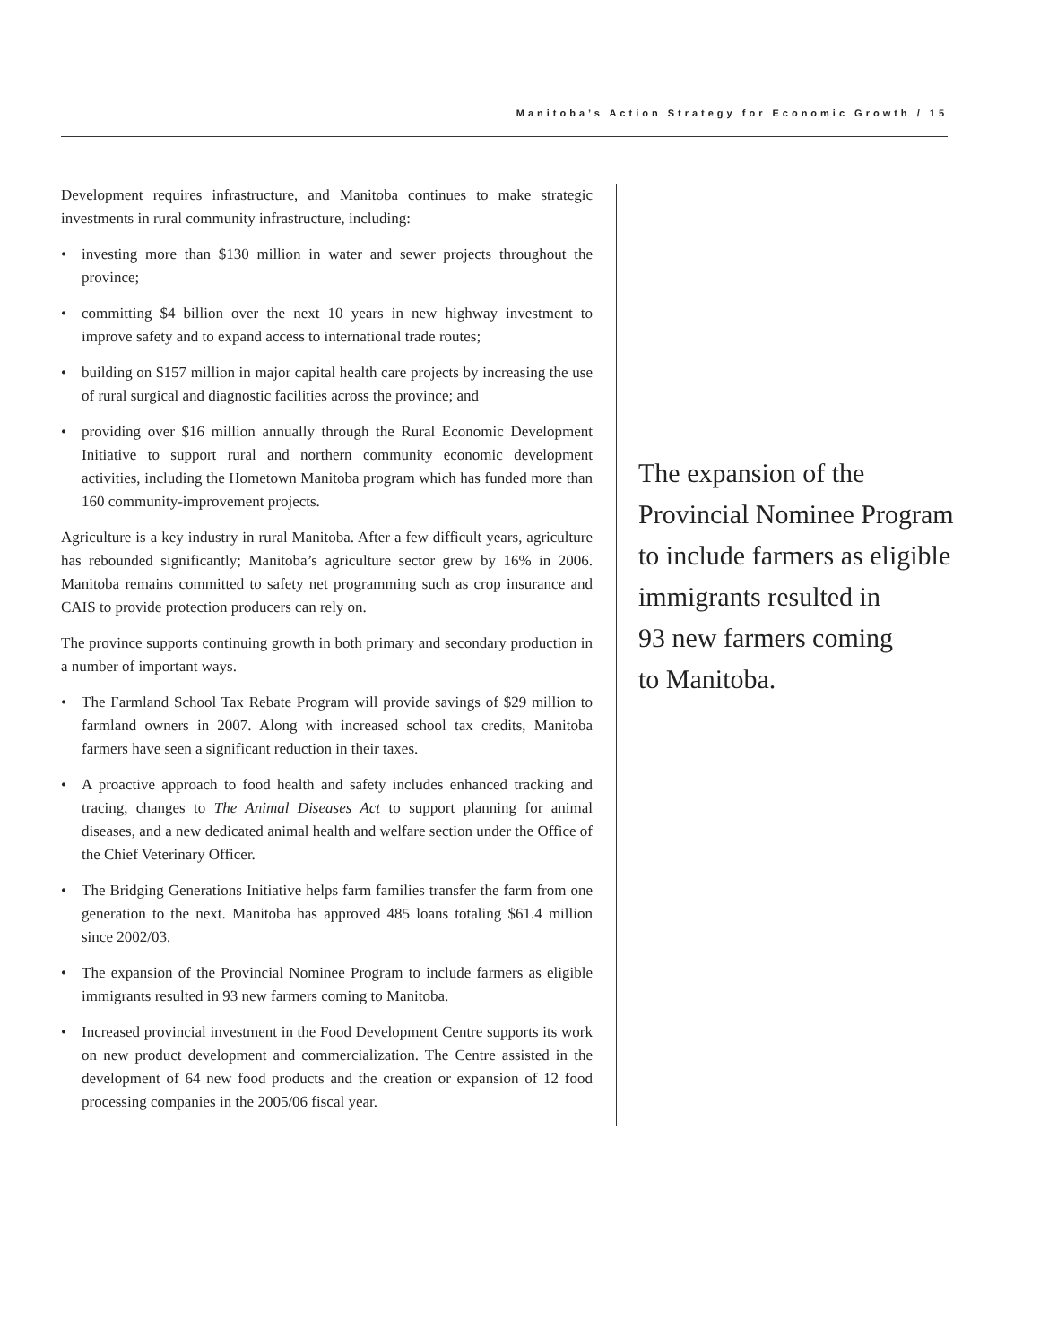Manitoba’s Action Strategy for Economic Growth / 15
Development requires infrastructure, and Manitoba continues to make strategic investments in rural community infrastructure, including:
• investing more than $130 million in water and sewer projects throughout the province;
• committing $4 billion over the next 10 years in new highway investment to improve safety and to expand access to international trade routes;
• building on $157 million in major capital health care projects by increasing the use of rural surgical and diagnostic facilities across the province; and
• providing over $16 million annually through the Rural Economic Development Initiative to support rural and northern community economic development activities, including the Hometown Manitoba program which has funded more than 160 community-improvement projects.
Agriculture is a key industry in rural Manitoba. After a few difficult years, agriculture has rebounded significantly; Manitoba’s agriculture sector grew by 16% in 2006. Manitoba remains committed to safety net programming such as crop insurance and CAIS to provide protection producers can rely on.
The province supports continuing growth in both primary and secondary production in a number of important ways.
• The Farmland School Tax Rebate Program will provide savings of $29 million to farmland owners in 2007. Along with increased school tax credits, Manitoba farmers have seen a significant reduction in their taxes.
• A proactive approach to food health and safety includes enhanced tracking and tracing, changes to The Animal Diseases Act to support planning for animal diseases, and a new dedicated animal health and welfare section under the Office of the Chief Veterinary Officer.
• The Bridging Generations Initiative helps farm families transfer the farm from one generation to the next. Manitoba has approved 485 loans totaling $61.4 million since 2002/03.
• The expansion of the Provincial Nominee Program to include farmers as eligible immigrants resulted in 93 new farmers coming to Manitoba.
• Increased provincial investment in the Food Development Centre supports its work on new product development and commercialization. The Centre assisted in the development of 64 new food products and the creation or expansion of 12 food processing companies in the 2005/06 fiscal year.
The expansion of the
Provincial Nominee Program
to include farmers as eligible
immigrants resulted in
93 new farmers coming
to Manitoba.